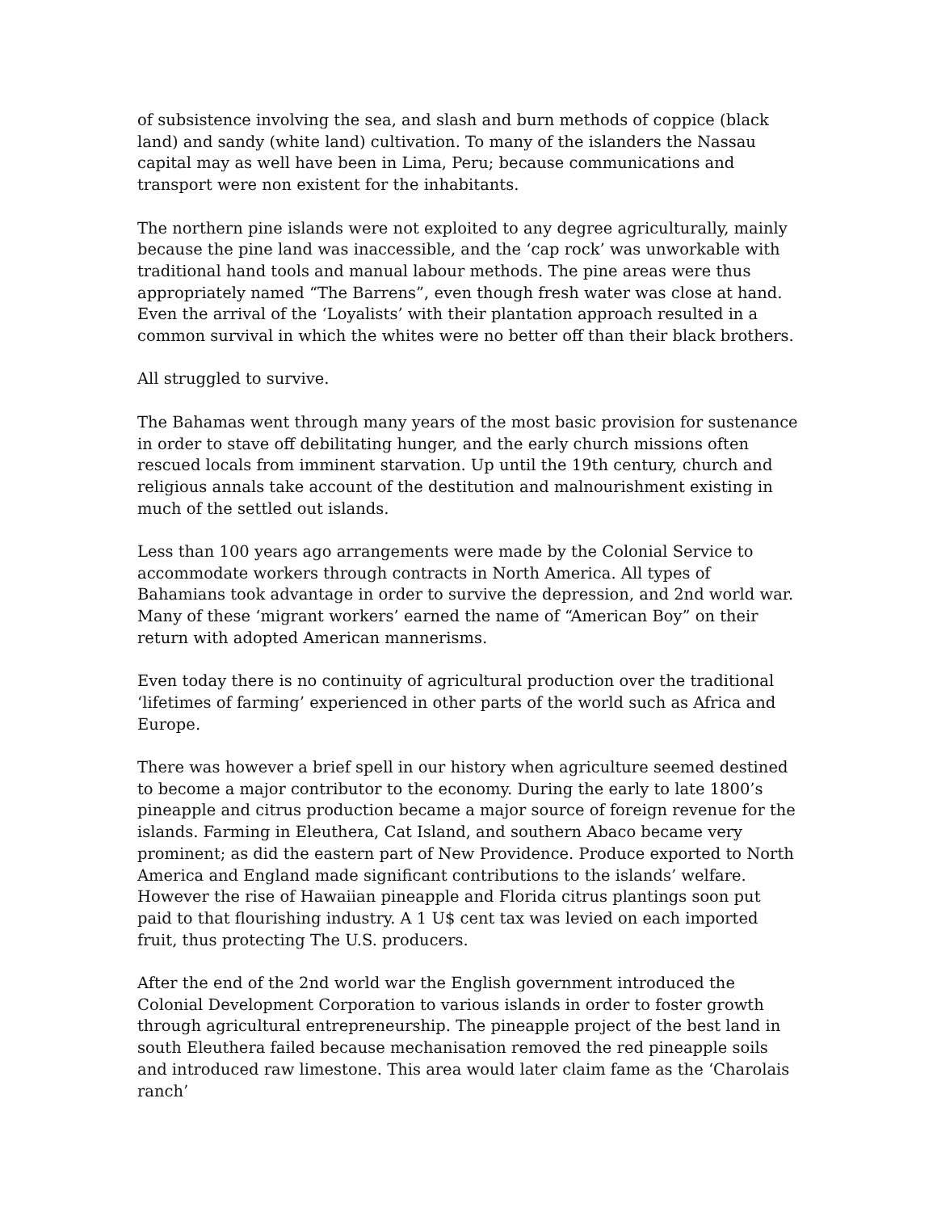of subsistence involving the sea, and slash and burn methods of coppice (black land) and sandy (white land) cultivation. To many of the islanders the Nassau capital may as well have been in Lima, Peru; because communications and transport were non existent for the inhabitants.
The northern pine islands were not exploited to any degree agriculturally, mainly because the pine land was inaccessible, and the ‘cap rock’ was unworkable with traditional hand tools and manual labour methods. The pine areas were thus appropriately named “The Barrens”, even though fresh water was close at hand. Even the arrival of the ‘Loyalists’ with their plantation approach resulted in a common survival in which the whites were no better off than their black brothers.
All struggled to survive.
The Bahamas went through many years of the most basic provision for sustenance in order to stave off debilitating hunger, and the early church missions often rescued locals from imminent starvation. Up until the 19th century, church and religious annals take account of the destitution and malnourishment existing in much of the settled out islands.
Less than 100 years ago arrangements were made by the Colonial Service to accommodate workers through contracts in North America. All types of Bahamians took advantage in order to survive the depression, and 2nd world war. Many of these ‘migrant workers’ earned the name of “American Boy” on their return with adopted American mannerisms.
Even today there is no continuity of agricultural production over the traditional ‘lifetimes of farming’ experienced in other parts of the world such as Africa and Europe.
There was however a brief spell in our history when agriculture seemed destined to become a major contributor to the economy. During the early to late 1800’s pineapple and citrus production became a major source of foreign revenue for the islands. Farming in Eleuthera, Cat Island, and southern Abaco became very prominent; as did the eastern part of New Providence. Produce exported to North America and England made significant contributions to the islands’ welfare. However the rise of Hawaiian pineapple and Florida citrus plantings soon put paid to that flourishing industry. A 1 U$ cent tax was levied on each imported fruit, thus protecting The U.S. producers.
After the end of the 2nd world war the English government introduced the Colonial Development Corporation to various islands in order to foster growth through agricultural entrepreneurship. The pineapple project of the best land in south Eleuthera failed because mechanisation removed the red pineapple soils and introduced raw limestone. This area would later claim fame as the ‘Charolais ranch’